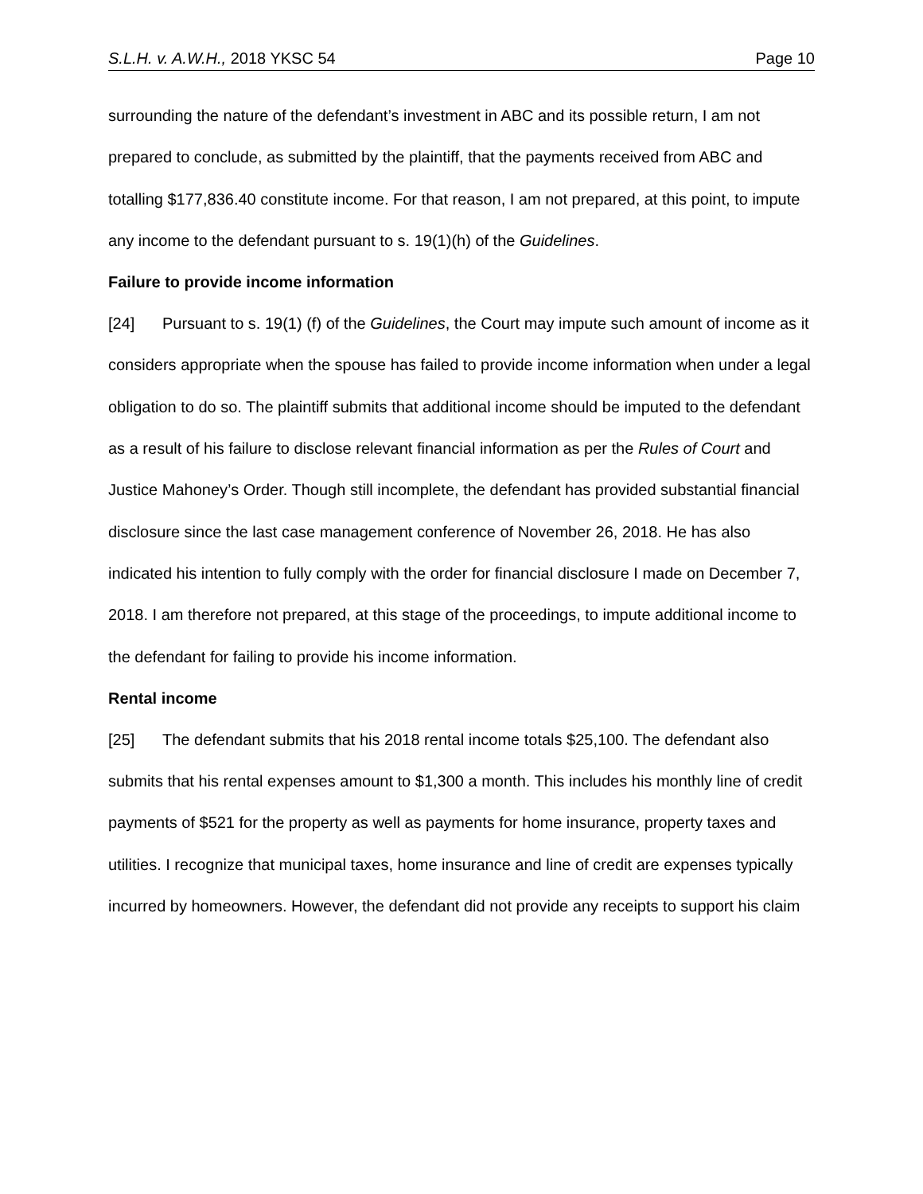S.L.H. v. A.W.H., 2018 YKSC 54 Page 10
surrounding the nature of the defendant’s investment in ABC and its possible return, I am not prepared to conclude, as submitted by the plaintiff, that the payments received from ABC and totalling $177,836.40 constitute income. For that reason, I am not prepared, at this point, to impute any income to the defendant pursuant to s. 19(1)(h) of the Guidelines.
Failure to provide income information
[24] Pursuant to s. 19(1) (f) of the Guidelines, the Court may impute such amount of income as it considers appropriate when the spouse has failed to provide income information when under a legal obligation to do so. The plaintiff submits that additional income should be imputed to the defendant as a result of his failure to disclose relevant financial information as per the Rules of Court and Justice Mahoney’s Order. Though still incomplete, the defendant has provided substantial financial disclosure since the last case management conference of November 26, 2018. He has also indicated his intention to fully comply with the order for financial disclosure I made on December 7, 2018. I am therefore not prepared, at this stage of the proceedings, to impute additional income to the defendant for failing to provide his income information.
Rental income
[25] The defendant submits that his 2018 rental income totals $25,100. The defendant also submits that his rental expenses amount to $1,300 a month. This includes his monthly line of credit payments of $521 for the property as well as payments for home insurance, property taxes and utilities. I recognize that municipal taxes, home insurance and line of credit are expenses typically incurred by homeowners. However, the defendant did not provide any receipts to support his claim